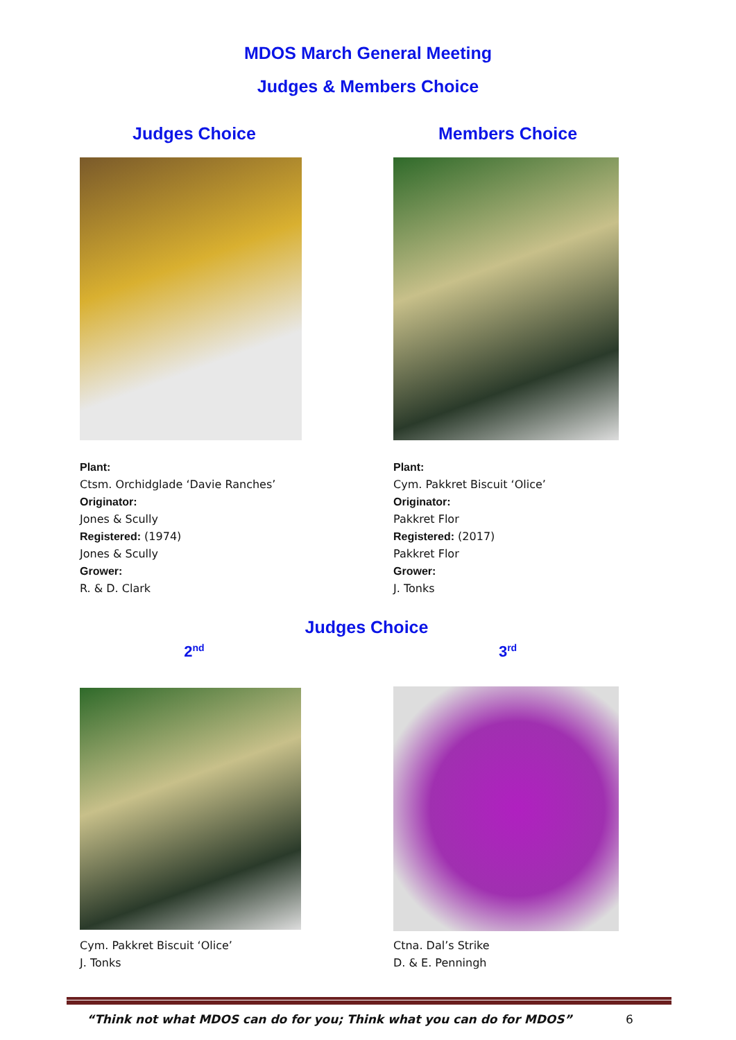MDOS March General Meeting
Judges & Members Choice
Judges Choice
Plant:
Ctsm. Orchidglade ‘Davie Ranches’
Originator:
Jones & Scully
Registered: (1974)
Jones & Scully
Grower:
R. & D. Clark
Members Choice
Plant:
Cym. Pakkret Biscuit ‘Olice’
Originator:
Pakkret Flor
Registered: (2017)
Pakkret Flor
Grower:
J. Tonks
Judges Choice
2<sup>nd</sup>
Cym. Pakkret Biscuit ‘Olice’
J. Tonks
3<sup>rd</sup>
Ctna. Dal’s Strike
D. & E. Penningh
“Think not what MDOS can do for you; Think what you can do for MDOS”
6